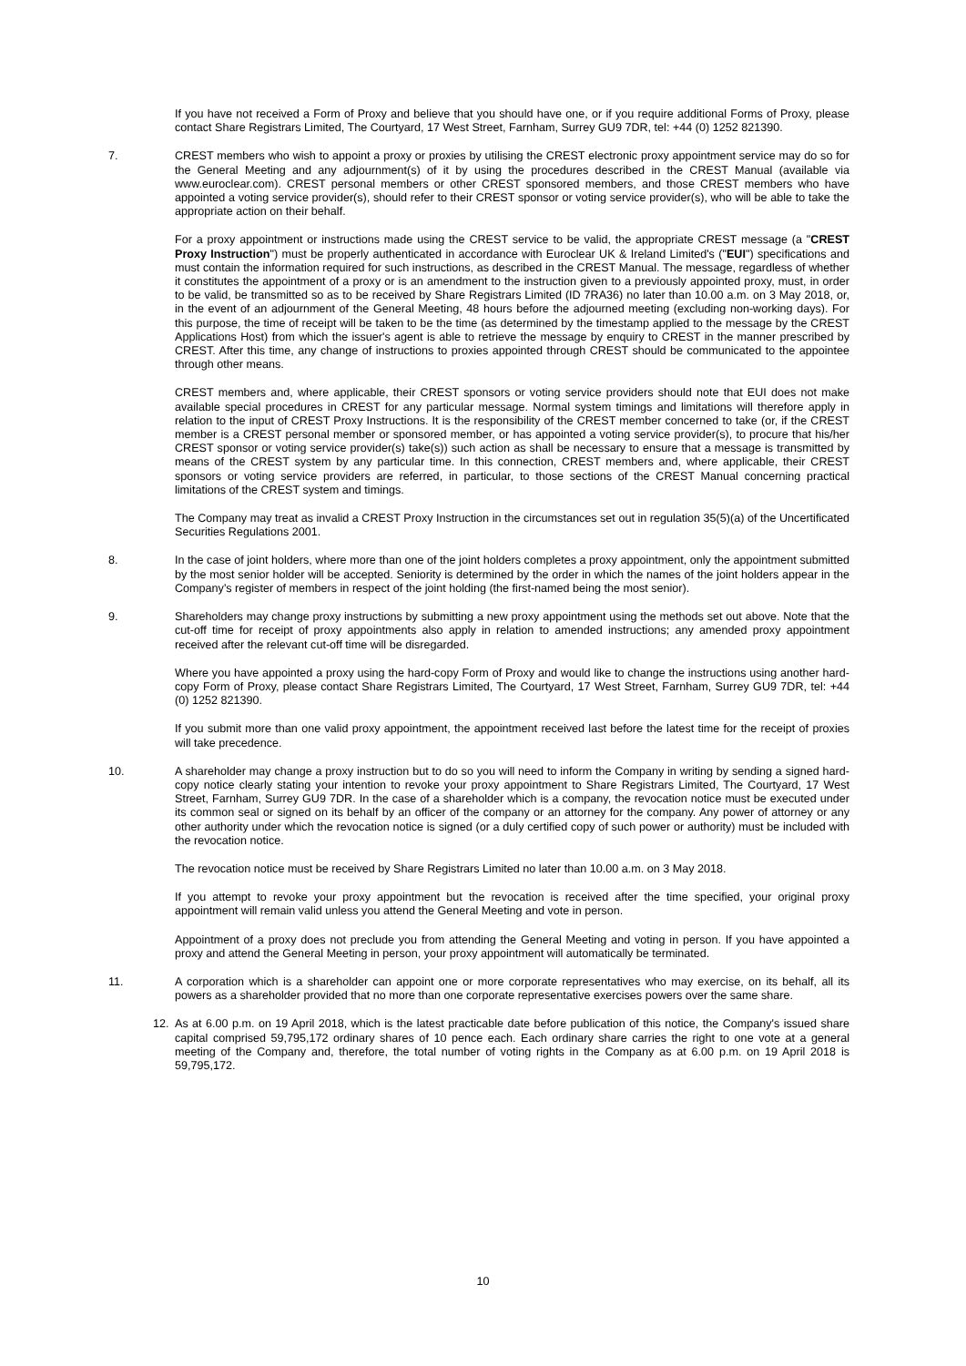If you have not received a Form of Proxy and believe that you should have one, or if you require additional Forms of Proxy, please contact Share Registrars Limited, The Courtyard, 17 West Street, Farnham, Surrey GU9 7DR, tel: +44 (0) 1252 821390.
7. CREST members who wish to appoint a proxy or proxies by utilising the CREST electronic proxy appointment service may do so for the General Meeting and any adjournment(s) of it by using the procedures described in the CREST Manual (available via www.euroclear.com). CREST personal members or other CREST sponsored members, and those CREST members who have appointed a voting service provider(s), should refer to their CREST sponsor or voting service provider(s), who will be able to take the appropriate action on their behalf.
For a proxy appointment or instructions made using the CREST service to be valid, the appropriate CREST message (a "CREST Proxy Instruction") must be properly authenticated in accordance with Euroclear UK & Ireland Limited's ("EUI") specifications and must contain the information required for such instructions, as described in the CREST Manual. The message, regardless of whether it constitutes the appointment of a proxy or is an amendment to the instruction given to a previously appointed proxy, must, in order to be valid, be transmitted so as to be received by Share Registrars Limited (ID 7RA36) no later than 10.00 a.m. on 3 May 2018, or, in the event of an adjournment of the General Meeting, 48 hours before the adjourned meeting (excluding non-working days). For this purpose, the time of receipt will be taken to be the time (as determined by the timestamp applied to the message by the CREST Applications Host) from which the issuer's agent is able to retrieve the message by enquiry to CREST in the manner prescribed by CREST. After this time, any change of instructions to proxies appointed through CREST should be communicated to the appointee through other means.
CREST members and, where applicable, their CREST sponsors or voting service providers should note that EUI does not make available special procedures in CREST for any particular message. Normal system timings and limitations will therefore apply in relation to the input of CREST Proxy Instructions. It is the responsibility of the CREST member concerned to take (or, if the CREST member is a CREST personal member or sponsored member, or has appointed a voting service provider(s), to procure that his/her CREST sponsor or voting service provider(s) take(s)) such action as shall be necessary to ensure that a message is transmitted by means of the CREST system by any particular time. In this connection, CREST members and, where applicable, their CREST sponsors or voting service providers are referred, in particular, to those sections of the CREST Manual concerning practical limitations of the CREST system and timings.
The Company may treat as invalid a CREST Proxy Instruction in the circumstances set out in regulation 35(5)(a) of the Uncertificated Securities Regulations 2001.
8. In the case of joint holders, where more than one of the joint holders completes a proxy appointment, only the appointment submitted by the most senior holder will be accepted. Seniority is determined by the order in which the names of the joint holders appear in the Company's register of members in respect of the joint holding (the first-named being the most senior).
9. Shareholders may change proxy instructions by submitting a new proxy appointment using the methods set out above. Note that the cut-off time for receipt of proxy appointments also apply in relation to amended instructions; any amended proxy appointment received after the relevant cut-off time will be disregarded.
Where you have appointed a proxy using the hard-copy Form of Proxy and would like to change the instructions using another hard-copy Form of Proxy, please contact Share Registrars Limited, The Courtyard, 17 West Street, Farnham, Surrey GU9 7DR, tel: +44 (0) 1252 821390.
If you submit more than one valid proxy appointment, the appointment received last before the latest time for the receipt of proxies will take precedence.
10. A shareholder may change a proxy instruction but to do so you will need to inform the Company in writing by sending a signed hard-copy notice clearly stating your intention to revoke your proxy appointment to Share Registrars Limited, The Courtyard, 17 West Street, Farnham, Surrey GU9 7DR. In the case of a shareholder which is a company, the revocation notice must be executed under its common seal or signed on its behalf by an officer of the company or an attorney for the company. Any power of attorney or any other authority under which the revocation notice is signed (or a duly certified copy of such power or authority) must be included with the revocation notice.
The revocation notice must be received by Share Registrars Limited no later than 10.00 a.m. on 3 May 2018.
If you attempt to revoke your proxy appointment but the revocation is received after the time specified, your original proxy appointment will remain valid unless you attend the General Meeting and vote in person.
Appointment of a proxy does not preclude you from attending the General Meeting and voting in person. If you have appointed a proxy and attend the General Meeting in person, your proxy appointment will automatically be terminated.
11. A corporation which is a shareholder can appoint one or more corporate representatives who may exercise, on its behalf, all its powers as a shareholder provided that no more than one corporate representative exercises powers over the same share.
12. As at 6.00 p.m. on 19 April 2018, which is the latest practicable date before publication of this notice, the Company's issued share capital comprised 59,795,172 ordinary shares of 10 pence each. Each ordinary share carries the right to one vote at a general meeting of the Company and, therefore, the total number of voting rights in the Company as at 6.00 p.m. on 19 April 2018 is 59,795,172.
10